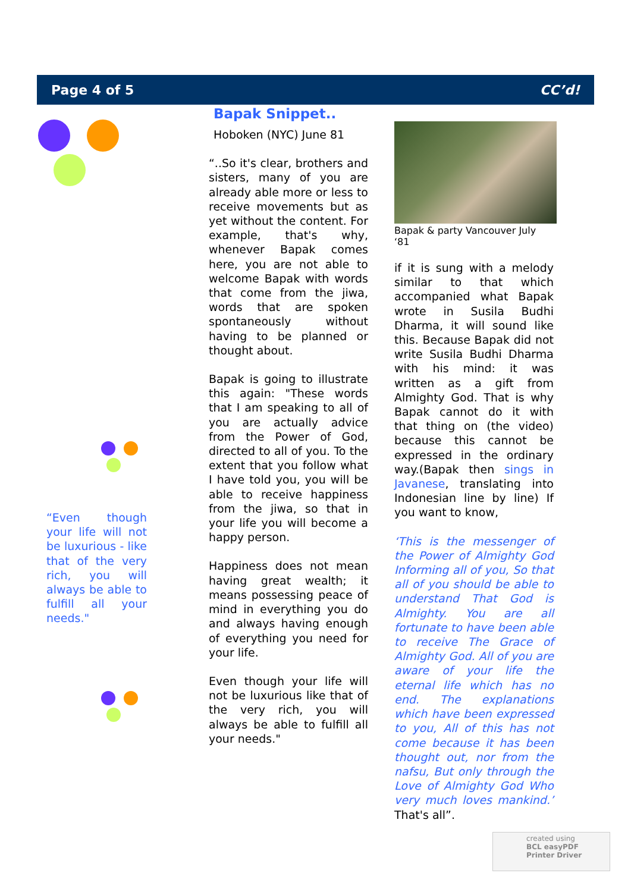Page 4 of 5 CC’d!
“Even though your life will not be luxurious - like that of the very rich, you will always be able to fulfill all your needs."
Bapak Snippet..
Hoboken (NYC) June 81
“..So it's clear, brothers and sisters, many of you are already able more or less to receive movements but as yet without the content. For example, that's why, whenever Bapak comes here, you are not able to welcome Bapak with words that come from the jiwa, words that are spoken spontaneously without having to be planned or thought about.
Bapak is going to illustrate this again: "These words that I am speaking to all of you are actually advice from the Power of God, directed to all of you. To the extent that you follow what I have told you, you will be able to receive happiness from the jiwa, so that in your life you will become a happy person.
Happiness does not mean having great wealth; it means possessing peace of mind in everything you do and always having enough of everything you need for your life.
Even though your life will not be luxurious like that of the very rich, you will always be able to fulfill all your needs."
Bapak & party Vancouver July ‘81
if it is sung with a melody similar to that which accompanied what Bapak wrote in Susila Budhi Dharma, it will sound like this. Because Bapak did not write Susila Budhi Dharma with his mind: it was written as a gift from Almighty God. That is why Bapak cannot do it with that thing on (the video) because this cannot be expressed in the ordinary way.(Bapak then sings in Javanese, translating into Indonesian line by line) If you want to know,
‘This is the messenger of the Power of Almighty God Informing all of you, So that all of you should be able to understand That God is Almighty. You are all fortunate to have been able to receive The Grace of Almighty God. All of you are aware of your life the eternal life which has no end. The explanations which have been expressed to you, All of this has not come because it has been thought out, nor from the nafsu, But only through the Love of Almighty God Who very much loves mankind.’ That's all”.
created using
BCL easyPDF
Printer Driver